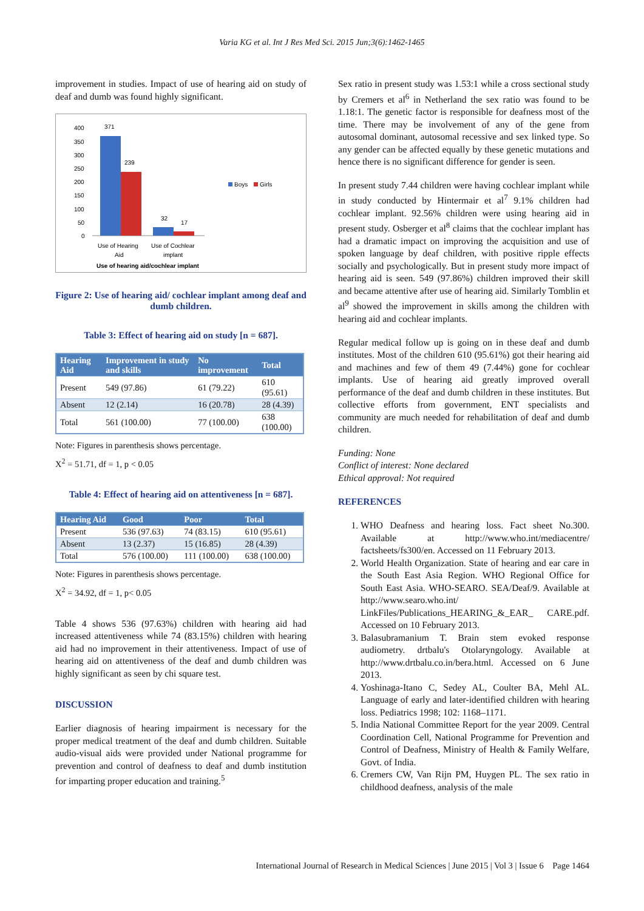Varia KG et al. Int J Res Med Sci. 2015 Jun;3(6):1462-1465
improvement in studies. Impact of use of hearing aid on study of deaf and dumb was found highly significant.
400
350
300
250
200
150
100
50
0
371
239
32
17
Use of Hearing
Aid
Use of Cochlear
implant
Use of hearing aid/cochlear implant
Boys
Girls
Figure 2: Use of hearing aid/ cochlear implant among deaf and dumb children.
Table 3: Effect of hearing aid on study [n = 687].
| Hearing Aid | Improvement in study and skills | No improvement | Total |
| --- | --- | --- | --- |
| Present | 549 (97.86) | 61 (79.22) | 610 (95.61) |
| Absent | 12 (2.14) | 16 (20.78) | 28 (4.39) |
| Total | 561 (100.00) | 77 (100.00) | 638 (100.00) |
Note: Figures in parenthesis shows percentage.
X<sup>2</sup> = 51.71, df = 1, p < 0.05
Table 4: Effect of hearing aid on attentiveness [n = 687].
| Hearing Aid | Good | Poor | Total |
| --- | --- | --- | --- |
| Present | 536 (97.63) | 74 (83.15) | 610 (95.61) |
| Absent | 13 (2.37) | 15 (16.85) | 28 (4.39) |
| Total | 576 (100.00) | 111 (100.00) | 638 (100.00) |
Note: Figures in parenthesis shows percentage.
X<sup>2</sup> = 34.92, df = 1, p< 0.05
Table 4 shows 536 (97.63%) children with hearing aid had increased attentiveness while 74 (83.15%) children with hearing aid had no improvement in their attentiveness. Impact of use of hearing aid on attentiveness of the deaf and dumb children was highly significant as seen by chi square test.
DISCUSSION
Earlier diagnosis of hearing impairment is necessary for the proper medical treatment of the deaf and dumb children. Suitable audio-visual aids were provided under National programme for prevention and control of deafness to deaf and dumb institution for imparting proper education and training.<sup>5</sup>
Sex ratio in present study was 1.53:1 while a cross sectional study by Cremers et al<sup>6</sup> in Netherland the sex ratio was found to be 1.18:1. The genetic factor is responsible for deafness most of the time. There may be involvement of any of the gene from autosomal dominant, autosomal recessive and sex linked type. So any gender can be affected equally by these genetic mutations and hence there is no significant difference for gender is seen.
In present study 7.44 children were having cochlear implant while in study conducted by Hintermair et al<sup>7</sup> 9.1% children had cochlear implant. 92.56% children were using hearing aid in present study. Osberger et al<sup>8</sup> claims that the cochlear implant has had a dramatic impact on improving the acquisition and use of spoken language by deaf children, with positive ripple effects socially and psychologically. But in present study more impact of hearing aid is seen. 549 (97.86%) children improved their skill and became attentive after use of hearing aid. Similarly Tomblin et al<sup>9</sup> showed the improvement in skills among the children with hearing aid and cochlear implants.
Regular medical follow up is going on in these deaf and dumb institutes. Most of the children 610 (95.61%) got their hearing aid and machines and few of them 49 (7.44%) gone for cochlear implants. Use of hearing aid greatly improved overall performance of the deaf and dumb children in these institutes. But collective efforts from government, ENT specialists and community are much needed for rehabilitation of deaf and dumb children.
Funding: None
Conflict of interest: None declared
Ethical approval: Not required
REFERENCES
1. WHO Deafness and hearing loss. Fact sheet No.300. Available at http://www.who.int/mediacentre/ factsheets/fs300/en. Accessed on 11 February 2013.
2. World Health Organization. State of hearing and ear care in the South East Asia Region. WHO Regional Office for South East Asia. WHO-SEARO. SEA/Deaf/9. Available at http://www.searo.who.int/ LinkFiles/Publications_HEARING_&_EAR_ CARE.pdf. Accessed on 10 February 2013.
3. Balasubramanium T. Brain stem evoked response audiometry. drtbalu's Otolaryngology. Available at http://www.drtbalu.co.in/bera.html. Accessed on 6 June 2013.
4. Yoshinaga-Itano C, Sedey AL, Coulter BA, Mehl AL. Language of early and later-identified children with hearing loss. Pediatrics 1998; 102: 1168–1171.
5. India National Committee Report for the year 2009. Central Coordination Cell, National Programme for Prevention and Control of Deafness, Ministry of Health & Family Welfare, Govt. of India.
6. Cremers CW, Van Rijn PM, Huygen PL. The sex ratio in childhood deafness, analysis of the male
International Journal of Research in Medical Sciences | June 2015 | Vol 3 | Issue 6 Page 1464